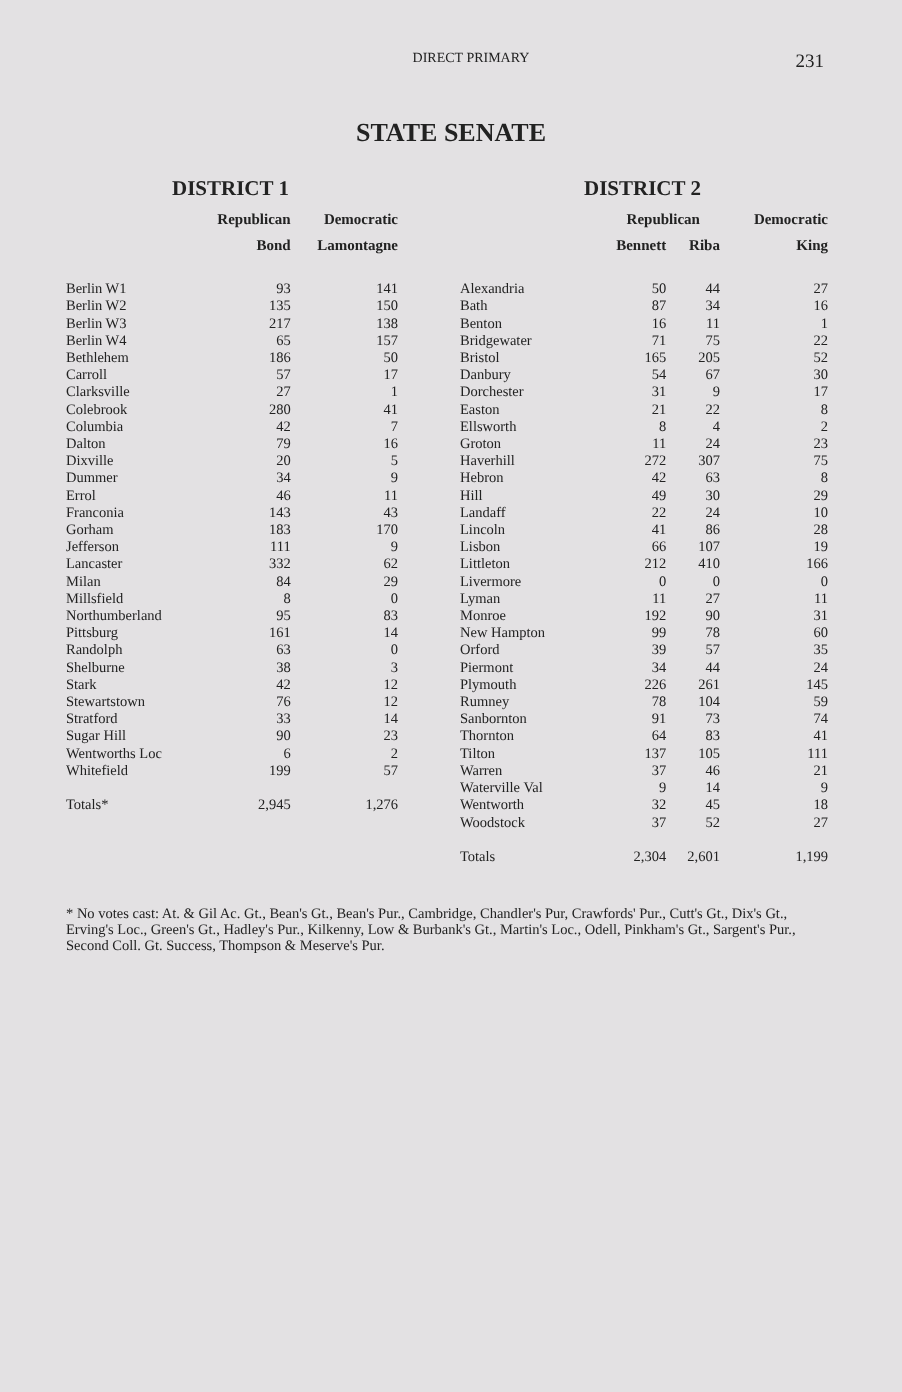DIRECT PRIMARY
231
STATE SENATE
DISTRICT 1
| | Republican | Democratic |
| --- | --- | --- |
| | Bond | Lamontagne |
| Berlin W1 | 93 | 141 |
| Berlin W2 | 135 | 150 |
| Berlin W3 | 217 | 138 |
| Berlin W4 | 65 | 157 |
| Bethlehem | 186 | 50 |
| Carroll | 57 | 17 |
| Clarksville | 27 | 1 |
| Colebrook | 280 | 41 |
| Columbia | 42 | 7 |
| Dalton | 79 | 16 |
| Dixville | 20 | 5 |
| Dummer | 34 | 9 |
| Errol | 46 | 11 |
| Franconia | 143 | 43 |
| Gorham | 183 | 170 |
| Jefferson | 111 | 9 |
| Lancaster | 332 | 62 |
| Milan | 84 | 29 |
| Millsfield | 8 | 0 |
| Northumberland | 95 | 83 |
| Pittsburg | 161 | 14 |
| Randolph | 63 | 0 |
| Shelburne | 38 | 3 |
| Stark | 42 | 12 |
| Stewartstown | 76 | 12 |
| Stratford | 33 | 14 |
| Sugar Hill | 90 | 23 |
| Wentworths Loc | 6 | 2 |
| Whitefield | 199 | 57 |
| Totals* | 2,945 | 1,276 |
DISTRICT 2
| | Republican | | Democratic |
| --- | --- | --- | --- |
| | Bennett | Riba | King |
| Alexandria | 50 | 44 | 27 |
| Bath | 87 | 34 | 16 |
| Benton | 16 | 11 | 1 |
| Bridgewater | 71 | 75 | 22 |
| Bristol | 165 | 205 | 52 |
| Danbury | 54 | 67 | 30 |
| Dorchester | 31 | 9 | 17 |
| Easton | 21 | 22 | 8 |
| Ellsworth | 8 | 4 | 2 |
| Groton | 11 | 24 | 23 |
| Haverhill | 272 | 307 | 75 |
| Hebron | 42 | 63 | 8 |
| Hill | 49 | 30 | 29 |
| Landaff | 22 | 24 | 10 |
| Lincoln | 41 | 86 | 28 |
| Lisbon | 66 | 107 | 19 |
| Littleton | 212 | 410 | 166 |
| Livermore | 0 | 0 | 0 |
| Lyman | 11 | 27 | 11 |
| Monroe | 192 | 90 | 31 |
| New Hampton | 99 | 78 | 60 |
| Orford | 39 | 57 | 35 |
| Piermont | 34 | 44 | 24 |
| Plymouth | 226 | 261 | 145 |
| Rumney | 78 | 104 | 59 |
| Sanbornton | 91 | 73 | 74 |
| Thornton | 64 | 83 | 41 |
| Tilton | 137 | 105 | 111 |
| Warren | 37 | 46 | 21 |
| Waterville Val | 9 | 14 | 9 |
| Wentworth | 32 | 45 | 18 |
| Woodstock | 37 | 52 | 27 |
| Totals | 2,304 | 2,601 | 1,199 |
* No votes cast: At. & Gil Ac. Gt., Bean's Gt., Bean's Pur., Cambridge, Chandler's Pur, Crawfords' Pur., Cutt's Gt., Dix's Gt., Erving's Loc., Green's Gt., Hadley's Pur., Kilkenny, Low & Burbank's Gt., Martin's Loc., Odell, Pinkham's Gt., Sargent's Pur., Second Coll. Gt. Success, Thompson & Meserve's Pur.